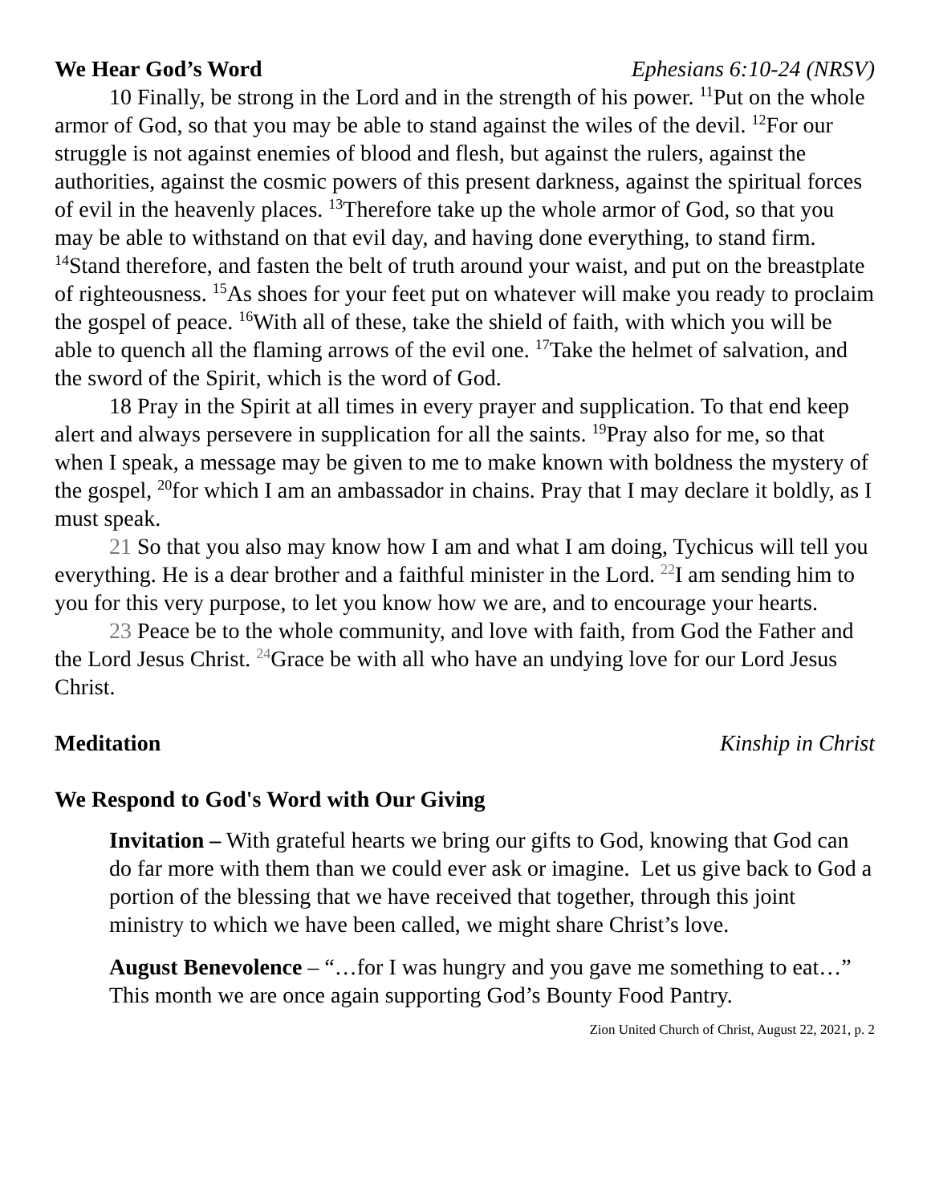We Hear God’s Word Ephesians 6:10-24 (NRSV)
10 Finally, be strong in the Lord and in the strength of his power. <sup>11</sup>Put on the whole armor of God, so that you may be able to stand against the wiles of the devil. <sup>12</sup>For our struggle is not against enemies of blood and flesh, but against the rulers, against the authorities, against the cosmic powers of this present darkness, against the spiritual forces of evil in the heavenly places. <sup>13</sup>Therefore take up the whole armor of God, so that you may be able to withstand on that evil day, and having done everything, to stand firm. <sup>14</sup>Stand therefore, and fasten the belt of truth around your waist, and put on the breastplate of righteousness. <sup>15</sup>As shoes for your feet put on whatever will make you ready to proclaim the gospel of peace. <sup>16</sup>With all of these, take the shield of faith, with which you will be able to quench all the flaming arrows of the evil one. <sup>17</sup>Take the helmet of salvation, and the sword of the Spirit, which is the word of God.
18 Pray in the Spirit at all times in every prayer and supplication. To that end keep alert and always persevere in supplication for all the saints. <sup>19</sup>Pray also for me, so that when I speak, a message may be given to me to make known with boldness the mystery of the gospel, <sup>20</sup>for which I am an ambassador in chains. Pray that I may declare it boldly, as I must speak.
21 So that you also may know how I am and what I am doing, Tychicus will tell you everything. He is a dear brother and a faithful minister in the Lord. <sup>22</sup>I am sending him to you for this very purpose, to let you know how we are, and to encourage your hearts.
23 Peace be to the whole community, and love with faith, from God the Father and the Lord Jesus Christ. <sup>24</sup>Grace be with all who have an undying love for our Lord Jesus Christ.
Meditation Kinship in Christ
We Respond to God's Word with Our Giving
Invitation – With grateful hearts we bring our gifts to God, knowing that God can do far more with them than we could ever ask or imagine. Let us give back to God a portion of the blessing that we have received that together, through this joint ministry to which we have been called, we might share Christ’s love.
August Benevolence – “…for I was hungry and you gave me something to eat…” This month we are once again supporting God’s Bounty Food Pantry.
Zion United Church of Christ, August 22, 2021, p. 2